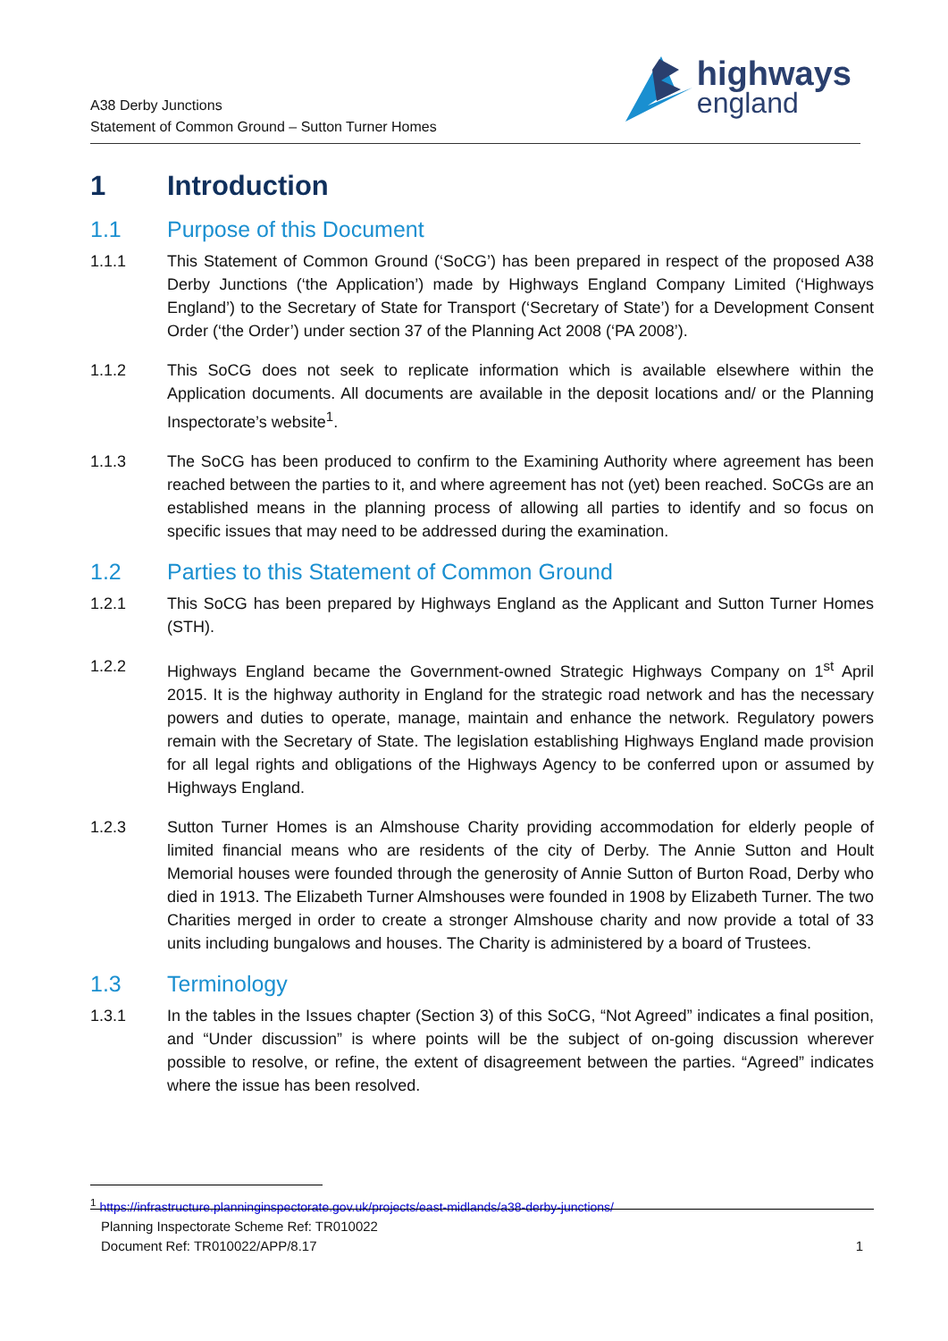A38 Derby Junctions
Statement of Common Ground – Sutton Turner Homes
highways
england
1 Introduction
1.1 Purpose of this Document
1.1.1 This Statement of Common Ground (‘SoCG’) has been prepared in respect of the proposed A38 Derby Junctions (‘the Application’) made by Highways England Company Limited (‘Highways England’) to the Secretary of State for Transport (‘Secretary of State’) for a Development Consent Order (‘the Order’) under section 37 of the Planning Act 2008 (‘PA 2008’).
1.1.2 This SoCG does not seek to replicate information which is available elsewhere within the Application documents. All documents are available in the deposit locations and/ or the Planning Inspectorate’s website<sup>1</sup>.
1.1.3 The SoCG has been produced to confirm to the Examining Authority where agreement has been reached between the parties to it, and where agreement has not (yet) been reached. SoCGs are an established means in the planning process of allowing all parties to identify and so focus on specific issues that may need to be addressed during the examination.
1.2 Parties to this Statement of Common Ground
1.2.1 This SoCG has been prepared by Highways England as the Applicant and Sutton Turner Homes (STH).
1.2.2 Highways England became the Government-owned Strategic Highways Company on 1<sup>st</sup> April 2015. It is the highway authority in England for the strategic road network and has the necessary powers and duties to operate, manage, maintain and enhance the network. Regulatory powers remain with the Secretary of State. The legislation establishing Highways England made provision for all legal rights and obligations of the Highways Agency to be conferred upon or assumed by Highways England.
1.2.3 Sutton Turner Homes is an Almshouse Charity providing accommodation for elderly people of limited financial means who are residents of the city of Derby. The Annie Sutton and Hoult Memorial houses were founded through the generosity of Annie Sutton of Burton Road, Derby who died in 1913. The Elizabeth Turner Almshouses were founded in 1908 by Elizabeth Turner. The two Charities merged in order to create a stronger Almshouse charity and now provide a total of 33 units including bungalows and houses. The Charity is administered by a board of Trustees.
1.3 Terminology
1.3.1 In the tables in the Issues chapter (Section 3) of this SoCG, “Not Agreed” indicates a final position, and “Under discussion” is where points will be the subject of on-going discussion wherever possible to resolve, or refine, the extent of disagreement between the parties. “Agreed” indicates where the issue has been resolved.
<sup>1</sup> https://infrastructure.planninginspectorate.gov.uk/projects/east-midlands/a38-derby-junctions/
Planning Inspectorate Scheme Ref: TR010022
Document Ref: TR010022/APP/8.17
1